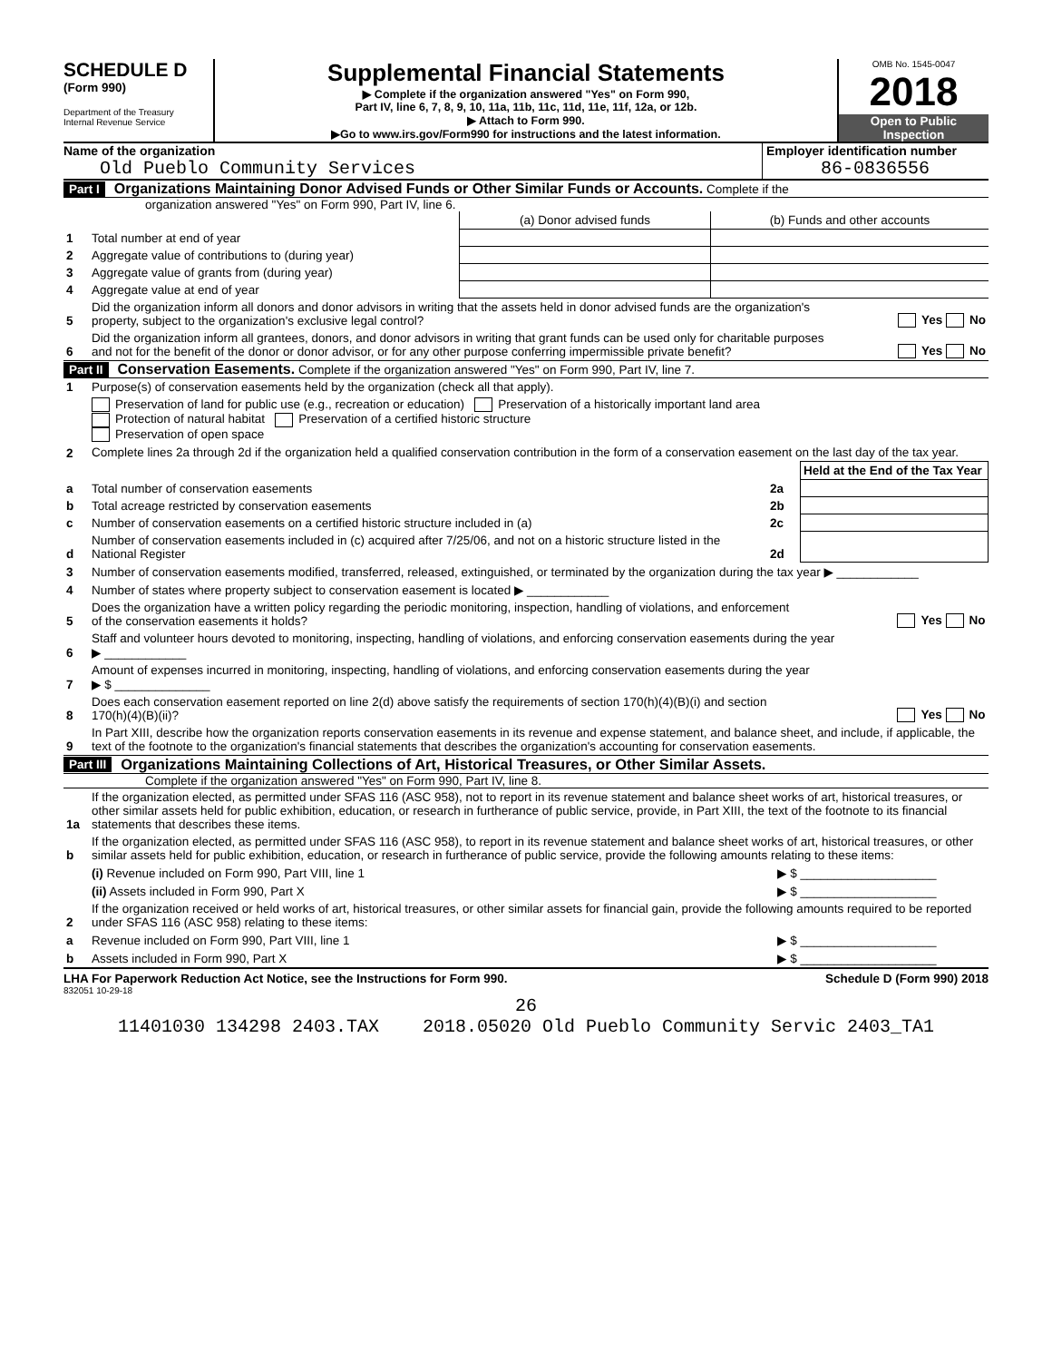SCHEDULE D
(Form 990)
Department of the Treasury
Internal Revenue Service
Supplemental Financial Statements
▶ Complete if the organization answered "Yes" on Form 990,
Part IV, line 6, 7, 8, 9, 10, 11a, 11b, 11c, 11d, 11e, 11f, 12a, or 12b.
▶ Attach to Form 990.
▶Go to www.irs.gov/Form990 for instructions and the latest information.
OMB No. 1545-0047
2018
Open to Public
Inspection
Name of the organization
Old Pueblo Community Services
Employer identification number
86-0836556
Part I Organizations Maintaining Donor Advised Funds or Other Similar Funds or Accounts. Complete if the
organization answered "Yes" on Form 990, Part IV, line 6.
| | | (a) Donor advised funds | (b) Funds and other accounts |
| 1 | Total number at end of year | | |
| 2 | Aggregate value of contributions to (during year) | | |
| 3 | Aggregate value of grants from (during year) | | |
| 4 | Aggregate value at end of year | | |
| 5 | Did the organization inform all donors and donor advisors in writing that the assets held in donor advised funds are the organization's property, subject to the organization's exclusive legal control? | Yes No |
| 6 | Did the organization inform all grantees, donors, and donor advisors in writing that grant funds can be used only for charitable purposes and not for the benefit of the donor or donor advisor, or for any other purpose conferring impermissible private benefit? | Yes No |
Part II Conservation Easements. Complete if the organization answered "Yes" on Form 990, Part IV, line 7.
| 1 | Purpose(s) of conservation easements held by the organization (check all that apply). | | |
| | Preservation of land for public use (e.g., recreation or education) Preservation of a historically important land area Protection of natural habitat Preservation of a certified historic structure Preservation of open space | | |
| 2 | Complete lines 2a through 2d if the organization held a qualified conservation contribution in the form of a conservation easement on the last day of the tax year. | | |
| | | | Held at the End of the Tax Year |
| a | Total number of conservation easements | 2a | |
| b | Total acreage restricted by conservation easements | 2b | |
| c | Number of conservation easements on a certified historic structure included in (a) | 2c | |
| d | Number of conservation easements included in (c) acquired after 7/25/06, and not on a historic structure listed in the National Register | 2d | |
| 3 | Number of conservation easements modified, transferred, released, extinguished, or terminated by the organization during the tax year ▶ ____________ | | |
| 4 | Number of states where property subject to conservation easement is located ▶ ____________ | | |
| 5 | Does the organization have a written policy regarding the periodic monitoring, inspection, handling of violations, and enforcement of the conservation easements it holds? | | Yes No |
| 6 | Staff and volunteer hours devoted to monitoring, inspecting, handling of violations, and enforcing conservation easements during the year ▶ ____________ | | |
| 7 | Amount of expenses incurred in monitoring, inspecting, handling of violations, and enforcing conservation easements during the year ▶ $ ______________ | | |
| 8 | Does each conservation easement reported on line 2(d) above satisfy the requirements of section 170(h)(4)(B)(i) and section 170(h)(4)(B)(ii)? | | Yes No |
| 9 | In Part XIII, describe how the organization reports conservation easements in its revenue and expense statement, and balance sheet, and include, if applicable, the text of the footnote to the organization's financial statements that describes the organization's accounting for conservation easements. | | |
Part III Organizations Maintaining Collections of Art, Historical Treasures, or Other Similar Assets.
Complete if the organization answered "Yes" on Form 990, Part IV, line 8.
| 1a | If the organization elected, as permitted under SFAS 116 (ASC 958), not to report in its revenue statement and balance sheet works of art, historical treasures, or other similar assets held for public exhibition, education, or research in furtherance of public service, provide, in Part XIII, the text of the footnote to its financial statements that describes these items. | |
| b | If the organization elected, as permitted under SFAS 116 (ASC 958), to report in its revenue statement and balance sheet works of art, historical treasures, or other similar assets held for public exhibition, education, or research in furtherance of public service, provide the following amounts relating to these items: | |
| | (i) Revenue included on Form 990, Part VIII, line 1 | ▶ $ ____________________ |
| | (ii) Assets included in Form 990, Part X | ▶ $ ____________________ |
| 2 | If the organization received or held works of art, historical treasures, or other similar assets for financial gain, provide the following amounts required to be reported under SFAS 116 (ASC 958) relating to these items: | |
| a | Revenue included on Form 990, Part VIII, line 1 | ▶ $ ____________________ |
| b | Assets included in Form 990, Part X | ▶ $ ____________________ |
LHA For Paperwork Reduction Act Notice, see the Instructions for Form 990. Schedule D (Form 990) 2018
832051 10-29-18
26
11401030 134298 2403.TAX 2018.05020 Old Pueblo Community Servic 2403_TA1